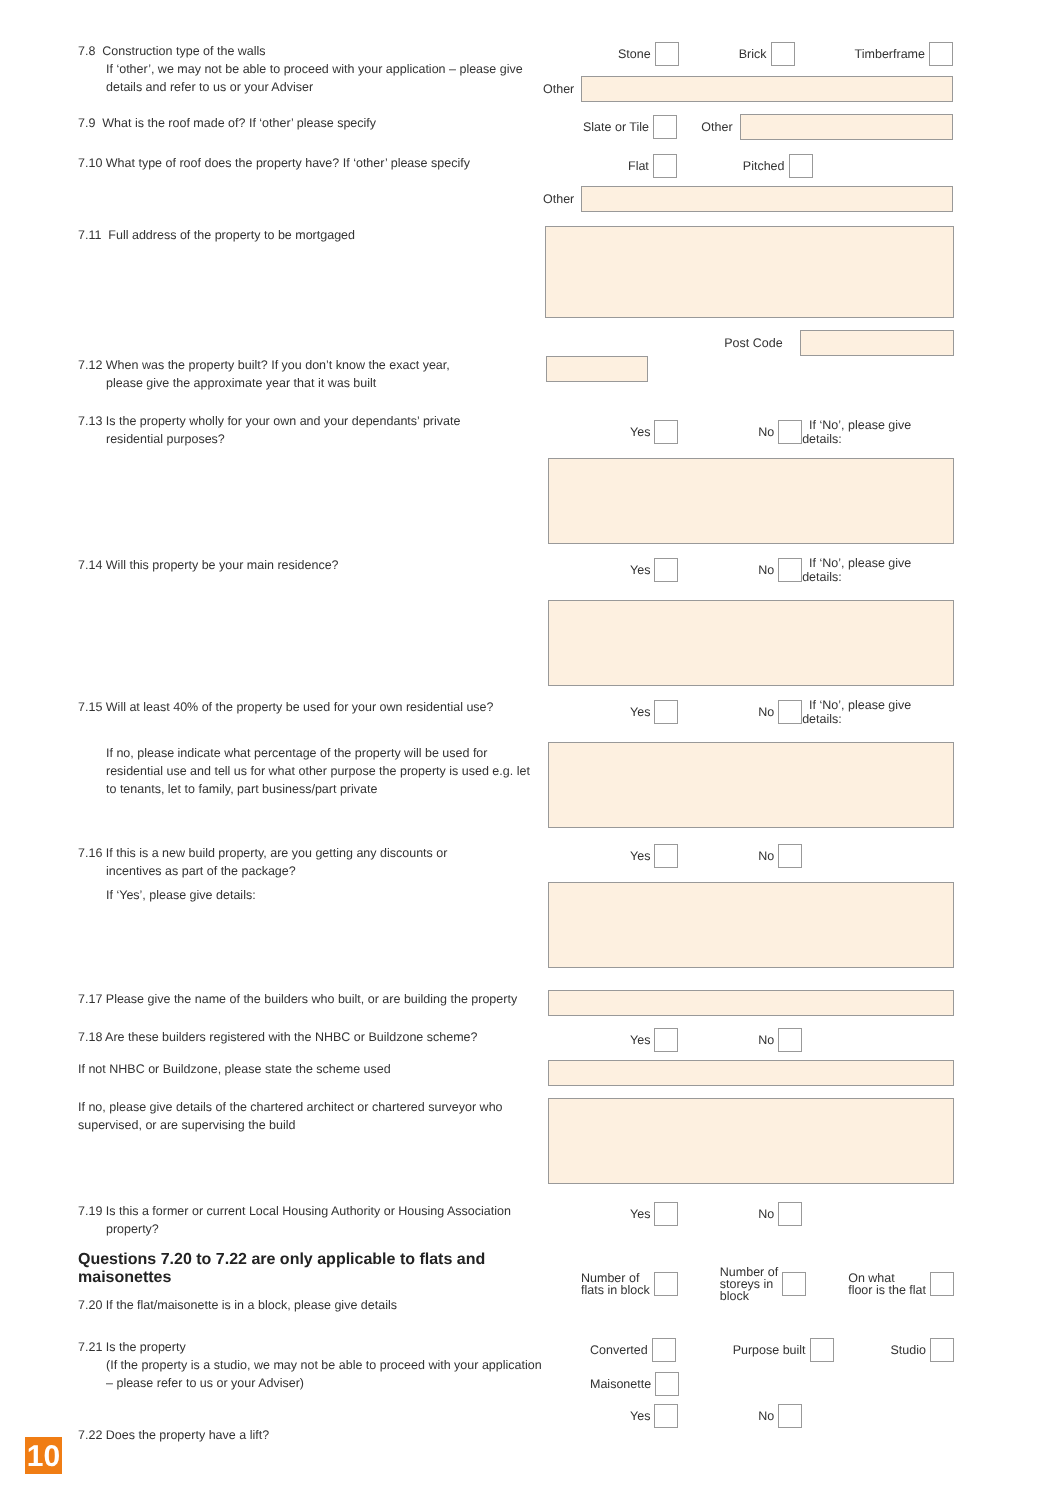7.8 Construction type of the walls
If ‘other’, we may not be able to proceed with your application – please give details and refer to us or your Adviser
Stone Brick Timberframe
Other
7.9 What is the roof made of? If ‘other’ please specify
Slate or Tile Other
7.10 What type of roof does the property have? If ‘other’ please specify
Flat Pitched
Other
7.11 Full address of the property to be mortgaged
Post Code
7.12 When was the property built? If you don’t know the exact year,
please give the approximate year that it was built
7.13 Is the property wholly for your own and your dependants’ private
residential purposes?
Yes No If ‘No’, please give details:
7.14 Will this property be your main residence?
Yes No If ‘No’, please give details:
7.15 Will at least 40% of the property be used for your own residential use?
If no, please indicate what percentage of the property will be used for residential use and tell us for what other purpose the property is used e.g. let to tenants, let to family, part business/part private
Yes No If ‘No’, please give details:
7.16 If this is a new build property, are you getting any discounts or
incentives as part of the package?
If ‘Yes’, please give details:
Yes No
7.17 Please give the name of the builders who built, or are building the property
7.18 Are these builders registered with the NHBC or Buildzone scheme?
Yes No
If not NHBC or Buildzone, please state the scheme used
If no, please give details of the chartered architect or chartered surveyor who supervised, or are supervising the build
7.19 Is this a former or current Local Housing Authority or Housing Association
property?
Yes No
Questions 7.20 to 7.22 are only applicable to flats and maisonettes
7.20 If the flat/maisonette is in a block, please give details
Number of
flats in block Number of
storeys in
block On what
floor is the flat
7.21 Is the property
(If the property is a studio, we may not be able to proceed with your application – please refer to us or your Adviser)
Converted Purpose built Studio
Maisonette
7.22 Does the property have a lift?
Yes No
10